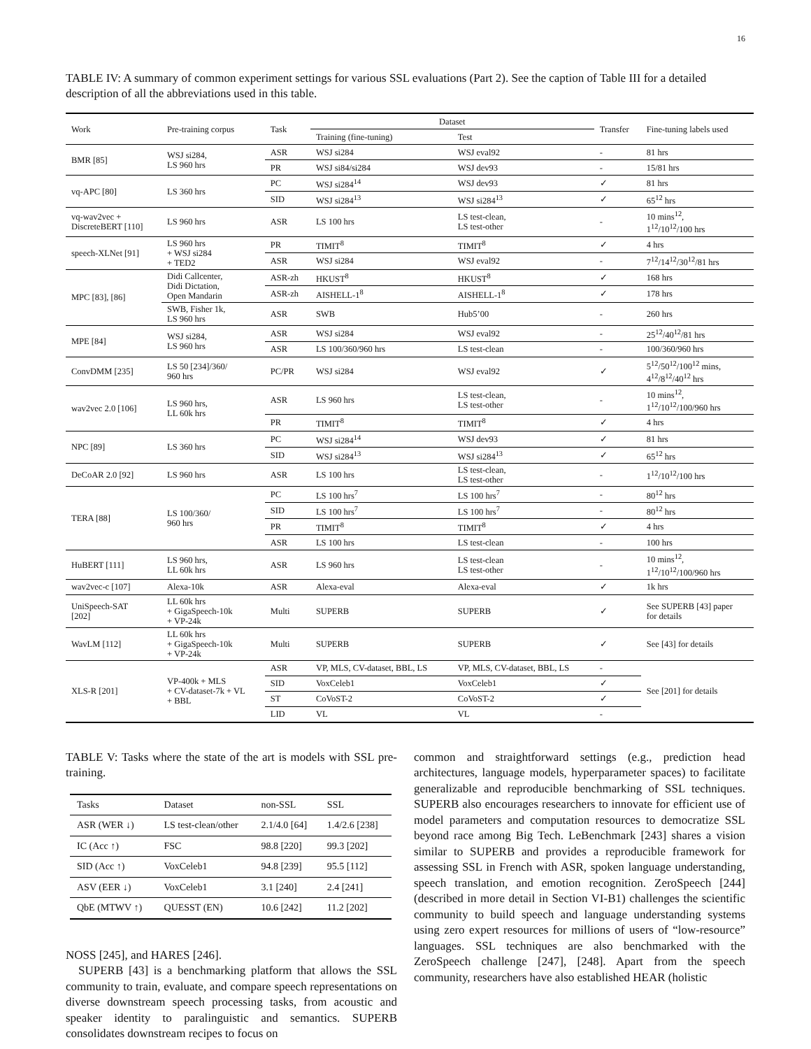16
TABLE IV: A summary of common experiment settings for various SSL evaluations (Part 2). See the caption of Table III for a detailed description of all the abbreviations used in this table.
| Work | Pre-training corpus | Task | Dataset | | Transfer | Fine-tuning labels used |
| --- | --- | --- | --- | --- | --- | --- |
| | | | Training (fine-tuning) | Test | | |
| BMR [85] | WSJ si284, LS 960 hrs | ASR | WSJ si284 | WSJ eval92 | - | 81 hrs |
| | | PR | WSJ si84/si284 | WSJ dev93 | - | 15/81 hrs |
| vq-APC [80] | LS 360 hrs | PC | WSJ si284<sup>14</sup> | WSJ dev93 | ✓ | 81 hrs |
| | | SID | WSJ si284<sup>13</sup> | WSJ si284<sup>13</sup> | ✓ | 65<sup>12</sup> hrs |
| vq-wav2vec + DiscreteBERT [110] | LS 960 hrs | ASR | LS 100 hrs | LS test-clean, LS test-other | - | 10 mins<sup>12</sup>, 1<sup>12</sup>/10<sup>12</sup>/100 hrs |
| speech-XLNet [91] | LS 960 hrs + WSJ si284 + TED2 | PR | TIMIT<sup>8</sup> | TIMIT<sup>8</sup> | ✓ | 4 hrs |
| | | ASR | WSJ si284 | WSJ eval92 | - | 7<sup>12</sup>/14<sup>12</sup>/30<sup>12</sup>/81 hrs |
| MPC [83], [86] | Didi Callcenter, Didi Dictation, Open Mandarin | ASR-zh | HKUST<sup>8</sup> | HKUST<sup>8</sup> | ✓ | 168 hrs |
| | | ASR-zh | AISHELL-1<sup>8</sup> | AISHELL-1<sup>8</sup> | ✓ | 178 hrs |
| | SWB, Fisher 1k, LS 960 hrs | ASR | SWB | Hub5’00 | - | 260 hrs |
| MPE [84] | WSJ si284, LS 960 hrs | ASR | WSJ si284 | WSJ eval92 | - | 25<sup>12</sup>/40<sup>12</sup>/81 hrs |
| | | ASR | LS 100/360/960 hrs | LS test-clean | - | 100/360/960 hrs |
| ConvDMM [235] | LS 50 [234]/360/ 960 hrs | PC/PR | WSJ si284 | WSJ eval92 | ✓ | 5<sup>12</sup>/50<sup>12</sup>/100<sup>12</sup> mins, 4<sup>12</sup>/8<sup>12</sup>/40<sup>12</sup> hrs |
| wav2vec 2.0 [106] | LS 960 hrs, LL 60k hrs | ASR | LS 960 hrs | LS test-clean, LS test-other | - | 10 mins<sup>12</sup>, 1<sup>12</sup>/10<sup>12</sup>/100/960 hrs |
| | | PR | TIMIT<sup>8</sup> | TIMIT<sup>8</sup> | ✓ | 4 hrs |
| NPC [89] | LS 360 hrs | PC | WSJ si284<sup>14</sup> | WSJ dev93 | ✓ | 81 hrs |
| | | SID | WSJ si284<sup>13</sup> | WSJ si284<sup>13</sup> | ✓ | 65<sup>12</sup> hrs |
| DeCoAR 2.0 [92] | LS 960 hrs | ASR | LS 100 hrs | LS test-clean, LS test-other | - | 1<sup>12</sup>/10<sup>12</sup>/100 hrs |
| TERA [88] | LS 100/360/ 960 hrs | PC | LS 100 hrs<sup>7</sup> | LS 100 hrs<sup>7</sup> | - | 80<sup>12</sup> hrs |
| | | SID | LS 100 hrs<sup>7</sup> | LS 100 hrs<sup>7</sup> | - | 80<sup>12</sup> hrs |
| | | PR | TIMIT<sup>8</sup> | TIMIT<sup>8</sup> | ✓ | 4 hrs |
| | | ASR | LS 100 hrs | LS test-clean | - | 100 hrs |
| HuBERT [111] | LS 960 hrs, LL 60k hrs | ASR | LS 960 hrs | LS test-clean LS test-other | - | 10 mins<sup>12</sup>, 1<sup>12</sup>/10<sup>12</sup>/100/960 hrs |
| wav2vec-c [107] | Alexa-10k | ASR | Alexa-eval | Alexa-eval | ✓ | 1k hrs |
| UniSpeech-SAT [202] | LL 60k hrs + GigaSpeech-10k + VP-24k | Multi | SUPERB | SUPERB | ✓ | See SUPERB [43] paper for details |
| WavLM [112] | LL 60k hrs + GigaSpeech-10k + VP-24k | Multi | SUPERB | SUPERB | ✓ | See [43] for details |
| XLS-R [201] | VP-400k + MLS + CV-dataset-7k + VL + BBL | ASR | VP, MLS, CV-dataset, BBL, LS | VP, MLS, CV-dataset, BBL, LS | - | See [201] for details |
| | | SID | VoxCeleb1 | VoxCeleb1 | ✓ | |
| | | ST | CoVoST-2 | CoVoST-2 | ✓ | |
| | | LID | VL | VL | - | |
TABLE V: Tasks where the state of the art is models with SSL pre-training.
| Tasks | Dataset | non-SSL | SSL |
| --- | --- | --- | --- |
| ASR (WER ↓) | LS test-clean/other | 2.1/4.0 [64] | 1.4/2.6 [238] |
| IC (Acc ↑) | FSC | 98.8 [220] | 99.3 [202] |
| SID (Acc ↑) | VoxCeleb1 | 94.8 [239] | 95.5 [112] |
| ASV (EER ↓) | VoxCeleb1 | 3.1 [240] | 2.4 [241] |
| QbE (MTWV ↑) | QUESST (EN) | 10.6 [242] | 11.2 [202] |
NOSS [245], and HARES [246].
SUPERB [43] is a benchmarking platform that allows the SSL community to train, evaluate, and compare speech representations on diverse downstream speech processing tasks, from acoustic and speaker identity to paralinguistic and semantics. SUPERB consolidates downstream recipes to focus on
common and straightforward settings (e.g., prediction head architectures, language models, hyperparameter spaces) to facilitate generalizable and reproducible benchmarking of SSL techniques. SUPERB also encourages researchers to innovate for efficient use of model parameters and computation resources to democratize SSL beyond race among Big Tech. LeBenchmark [243] shares a vision similar to SUPERB and provides a reproducible framework for assessing SSL in French with ASR, spoken language understanding, speech translation, and emotion recognition. ZeroSpeech [244] (described in more detail in Section VI-B1) challenges the scientific community to build speech and language understanding systems using zero expert resources for millions of users of “low-resource” languages. SSL techniques are also benchmarked with the ZeroSpeech challenge [247], [248]. Apart from the speech community, researchers have also established HEAR (holistic